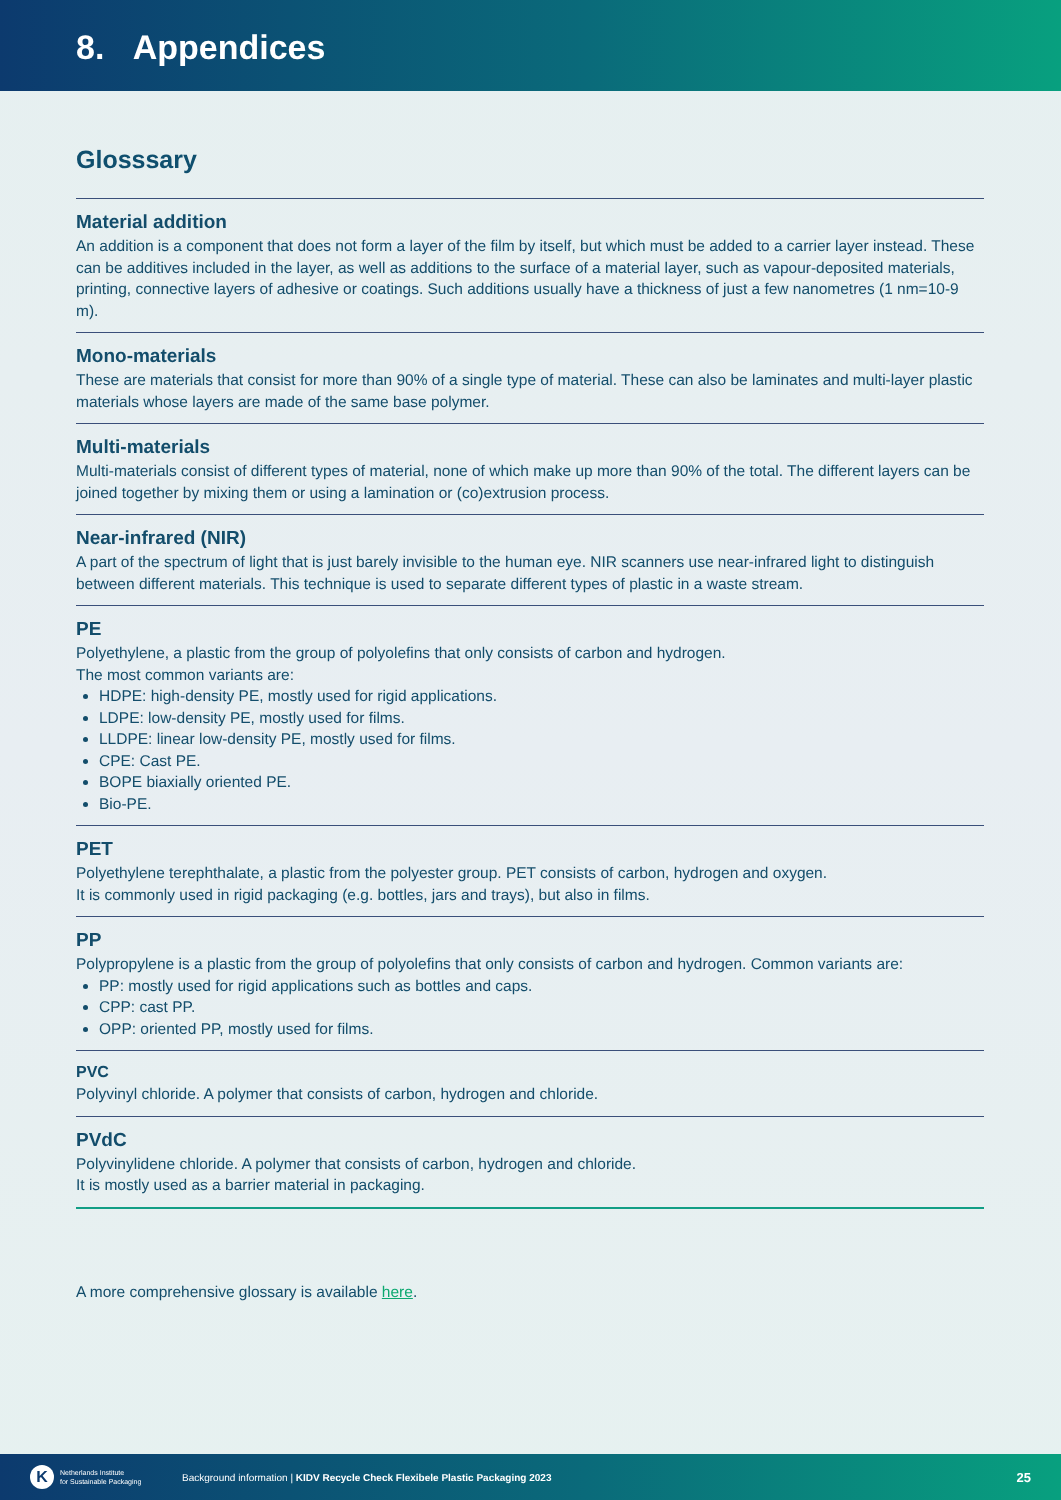8. Appendices
Glosssary
Material addition
An addition is a component that does not form a layer of the film by itself, but which must be added to a carrier layer instead. These can be additives included in the layer, as well as additions to the surface of a material layer, such as vapour-deposited materials, printing, connective layers of adhesive or coatings. Such additions usually have a thickness of just a few nanometres (1 nm=10-9 m).
Mono-materials
These are materials that consist for more than 90% of a single type of material. These can also be laminates and multi-layer plastic materials whose layers are made of the same base polymer.
Multi-materials
Multi-materials consist of different types of material, none of which make up more than 90% of the total. The different layers can be joined together by mixing them or using a lamination or (co)extrusion process.
Near-infrared (NIR)
A part of the spectrum of light that is just barely invisible to the human eye. NIR scanners use near-infrared light to distinguish between different materials. This technique is used to separate different types of plastic in a waste stream.
PE
Polyethylene, a plastic from the group of polyolefins that only consists of carbon and hydrogen.
The most common variants are:
HDPE: high-density PE, mostly used for rigid applications.
LDPE: low-density PE, mostly used for films.
LLDPE: linear low-density PE, mostly used for films.
CPE: Cast PE.
BOPE biaxially oriented PE.
Bio-PE.
PET
Polyethylene terephthalate, a plastic from the polyester group. PET consists of carbon, hydrogen and oxygen.
It is commonly used in rigid packaging (e.g. bottles, jars and trays), but also in films.
PP
Polypropylene is a plastic from the group of polyolefins that only consists of carbon and hydrogen. Common variants are:
PP: mostly used for rigid applications such as bottles and caps.
CPP: cast PP.
OPP: oriented PP, mostly used for films.
PVC
Polyvinyl chloride. A polymer that consists of carbon, hydrogen and chloride.
PVdC
Polyvinylidene chloride. A polymer that consists of carbon, hydrogen and chloride.
It is mostly used as a barrier material in packaging.
A more comprehensive glossary is available here.
K
Netherlands Institute
for Sustainable Packaging
Background information | KIDV Recycle Check Flexibele Plastic Packaging 2023
25